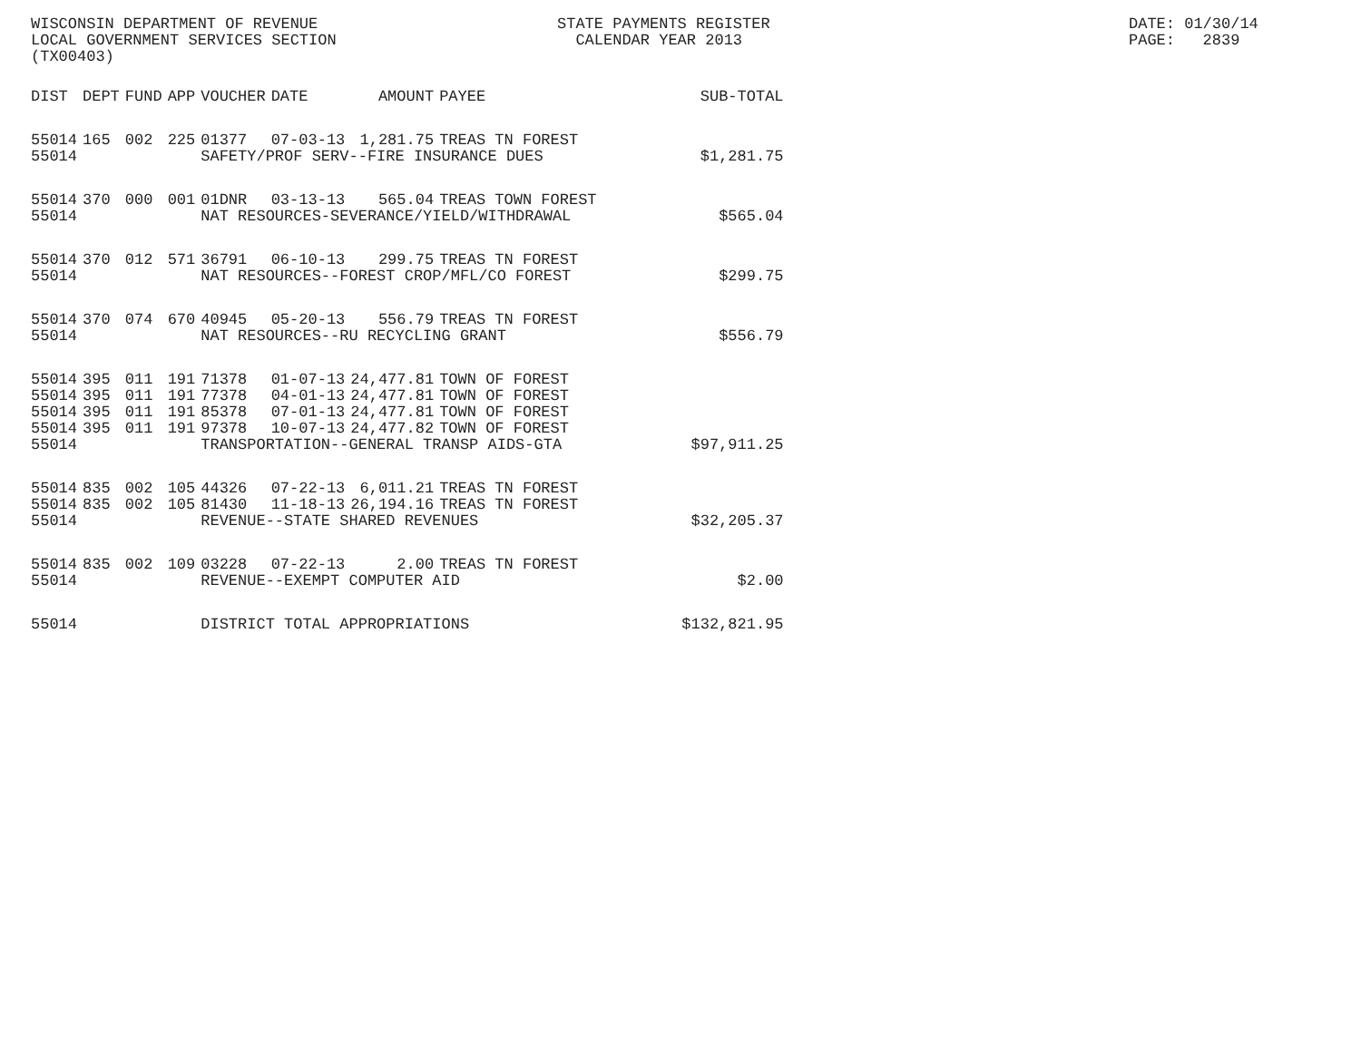WISCONSIN DEPARTMENT OF REVENUE LOCAL GOVERNMENT SERVICES SECTION (TX00403)
STATE PAYMENTS REGISTER CALENDAR YEAR 2013
DATE: 01/30/14 PAGE: 2839
| DIST | DEPT | FUND | APP | VOUCHER | DATE | AMOUNT | PAYEE | SUB-TOTAL |
| --- | --- | --- | --- | --- | --- | --- | --- | --- |
| 55014 | 165 | 002 | 225 | 01377 | 07-03-13 | 1,281.75 | TREAS TN FOREST | |
| 55014 | | | | SAFETY/PROF SERV--FIRE INSURANCE DUES | | | | $1,281.75 |
| 55014 | 370 | 000 | 001 | 01DNR | 03-13-13 | 565.04 | TREAS TOWN FOREST | |
| 55014 | | | | NAT RESOURCES-SEVERANCE/YIELD/WITHDRAWAL | | | | $565.04 |
| 55014 | 370 | 012 | 571 | 36791 | 06-10-13 | 299.75 | TREAS TN FOREST | |
| 55014 | | | | NAT RESOURCES--FOREST CROP/MFL/CO FOREST | | | | $299.75 |
| 55014 | 370 | 074 | 670 | 40945 | 05-20-13 | 556.79 | TREAS TN FOREST | |
| 55014 | | | | NAT RESOURCES--RU RECYCLING GRANT | | | | $556.79 |
| 55014 | 395 | 011 | 191 | 71378 | 01-07-13 | 24,477.81 | TOWN OF FOREST | |
| 55014 | 395 | 011 | 191 | 77378 | 04-01-13 | 24,477.81 | TOWN OF FOREST | |
| 55014 | 395 | 011 | 191 | 85378 | 07-01-13 | 24,477.81 | TOWN OF FOREST | |
| 55014 | 395 | 011 | 191 | 97378 | 10-07-13 | 24,477.82 | TOWN OF FOREST | |
| 55014 | | | | TRANSPORTATION--GENERAL TRANSP AIDS-GTA | | | | $97,911.25 |
| 55014 | 835 | 002 | 105 | 44326 | 07-22-13 | 6,011.21 | TREAS TN FOREST | |
| 55014 | 835 | 002 | 105 | 81430 | 11-18-13 | 26,194.16 | TREAS TN FOREST | |
| 55014 | | | | REVENUE--STATE SHARED REVENUES | | | | $32,205.37 |
| 55014 | 835 | 002 | 109 | 03228 | 07-22-13 | 2.00 | TREAS TN FOREST | |
| 55014 | | | | REVENUE--EXEMPT COMPUTER AID | | | | $2.00 |
| 55014 | | | | DISTRICT TOTAL APPROPRIATIONS | | | | $132,821.95 |